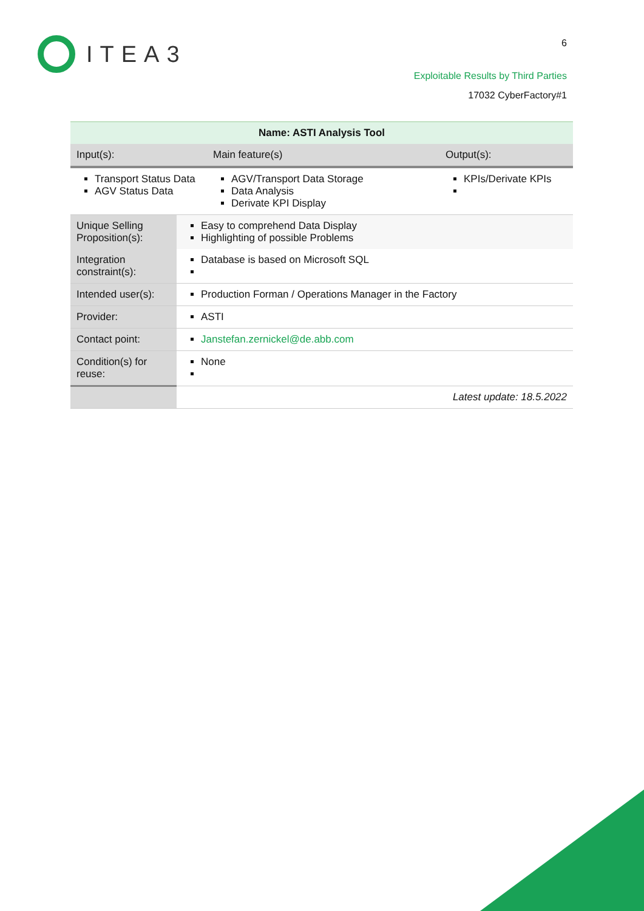ITEA3 6
Exploitable Results by Third Parties
17032 CyberFactory#1
| Name: ASTI Analysis Tool | | |
| --- | --- | --- |
| Input(s): | Main feature(s) | Output(s): |
| Transport Status Data AGV Status Data | AGV/Transport Data Storage Data Analysis Derivate KPI Display | KPIs/Derivate KPIs |
| Unique Selling Proposition(s): | Easy to comprehend Data Display Highlighting of possible Problems |
| Integration constraint(s): | Database is based on Microsoft SQL |
| Intended user(s): | Production Forman / Operations Manager in the Factory |
| Provider: | ASTI |
| Contact point: | Janstefan.zernickel@de.abb.com |
| Condition(s) for reuse: | None |
| | Latest update: 18.5.2022 |